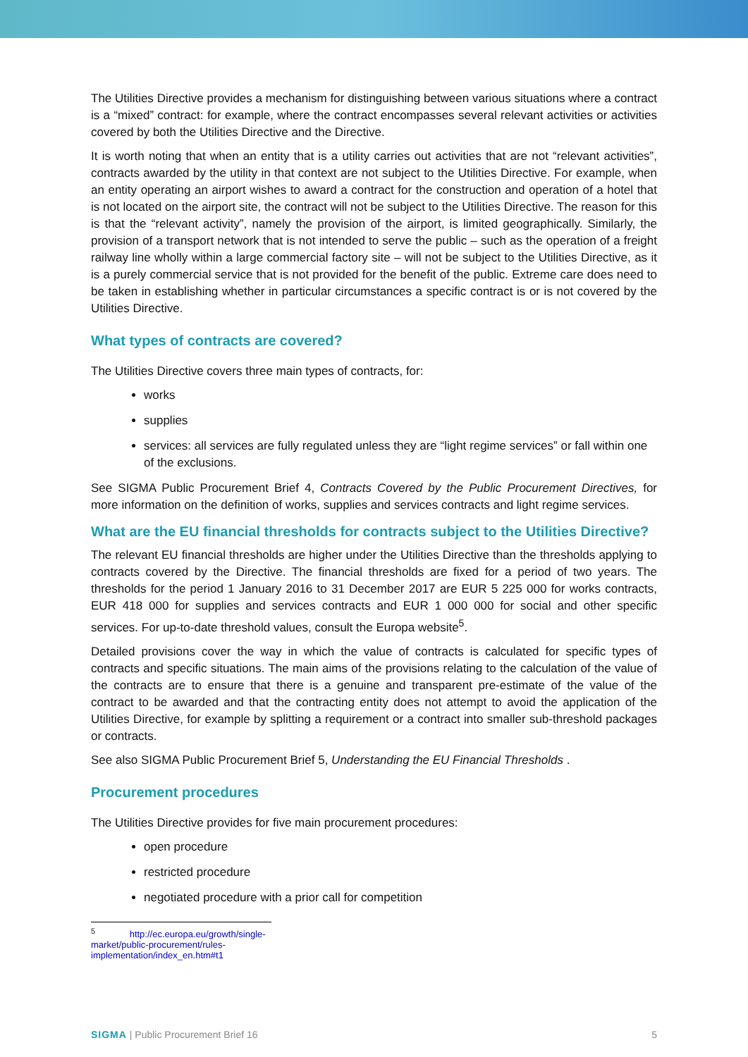The Utilities Directive provides a mechanism for distinguishing between various situations where a contract is a “mixed” contract: for example, where the contract encompasses several relevant activities or activities covered by both the Utilities Directive and the Directive.
It is worth noting that when an entity that is a utility carries out activities that are not “relevant activities”, contracts awarded by the utility in that context are not subject to the Utilities Directive. For example, when an entity operating an airport wishes to award a contract for the construction and operation of a hotel that is not located on the airport site, the contract will not be subject to the Utilities Directive. The reason for this is that the “relevant activity”, namely the provision of the airport, is limited geographically. Similarly, the provision of a transport network that is not intended to serve the public – such as the operation of a freight railway line wholly within a large commercial factory site – will not be subject to the Utilities Directive, as it is a purely commercial service that is not provided for the benefit of the public. Extreme care does need to be taken in establishing whether in particular circumstances a specific contract is or is not covered by the Utilities Directive.
What types of contracts are covered?
The Utilities Directive covers three main types of contracts, for:
works
supplies
services: all services are fully regulated unless they are “light regime services” or fall within one of the exclusions.
See SIGMA Public Procurement Brief 4, Contracts Covered by the Public Procurement Directives, for more information on the definition of works, supplies and services contracts and light regime services.
What are the EU financial thresholds for contracts subject to the Utilities Directive?
The relevant EU financial thresholds are higher under the Utilities Directive than the thresholds applying to contracts covered by the Directive. The financial thresholds are fixed for a period of two years. The thresholds for the period 1 January 2016 to 31 December 2017 are EUR 5 225 000 for works contracts, EUR 418 000 for supplies and services contracts and EUR 1 000 000 for social and other specific services. For up-to-date threshold values, consult the Europa website<sup>5</sup>.
Detailed provisions cover the way in which the value of contracts is calculated for specific types of contracts and specific situations. The main aims of the provisions relating to the calculation of the value of the contracts are to ensure that there is a genuine and transparent pre-estimate of the value of the contract to be awarded and that the contracting entity does not attempt to avoid the application of the Utilities Directive, for example by splitting a requirement or a contract into smaller sub-threshold packages or contracts.
See also SIGMA Public Procurement Brief 5, Understanding the EU Financial Thresholds .
Procurement procedures
The Utilities Directive provides for five main procurement procedures:
open procedure
restricted procedure
negotiated procedure with a prior call for competition
<sup>5</sup> http://ec.europa.eu/growth/single-market/public-procurement/rules-implementation/index_en.htm#t1
SIGMA | Public Procurement Brief 16 5